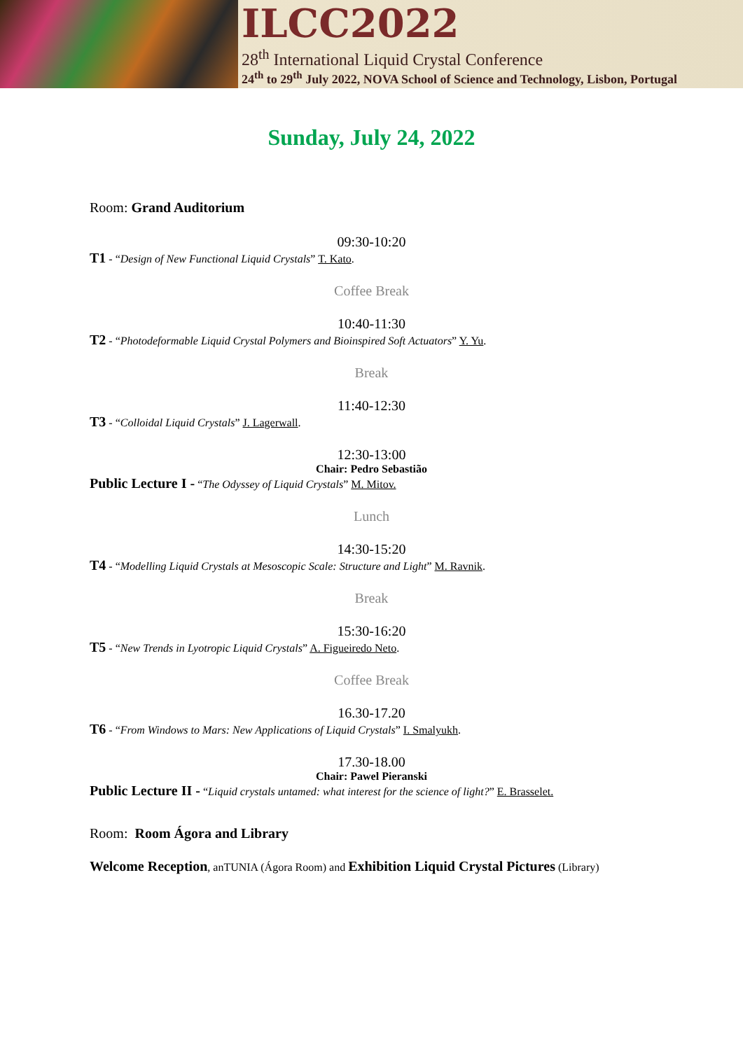ILCC2022
28<sup>th</sup> International Liquid Crystal Conference
24<sup>th</sup> to 29<sup>th</sup> July 2022, NOVA School of Science and Technology, Lisbon, Portugal
Sunday, July 24, 2022
Room: Grand Auditorium
09:30-10:20
T1 - “Design of New Functional Liquid Crystals” T. Kato.
Coffee Break
10:40-11:30
T2 - “Photodeformable Liquid Crystal Polymers and Bioinspired Soft Actuators” Y. Yu.
Break
11:40-12:30
T3 - “Colloidal Liquid Crystals” J. Lagerwall.
12:30-13:00
Chair: Pedro Sebastião
Public Lecture I - “The Odyssey of Liquid Crystals” M. Mitov.
Lunch
14:30-15:20
T4 - “Modelling Liquid Crystals at Mesoscopic Scale: Structure and Light” M. Ravnik.
Break
15:30-16:20
T5 - “New Trends in Lyotropic Liquid Crystals” A. Figueiredo Neto.
Coffee Break
16.30-17.20
T6 - “From Windows to Mars: New Applications of Liquid Crystals” I. Smalyukh.
17.30-18.00
Chair: Pawel Pieranski
Public Lecture II - “Liquid crystals untamed: what interest for the science of light?” E. Brasselet.
Room: Room Ágora and Library
Welcome Reception, anTUNIA (Ágora Room) and Exhibition Liquid Crystal Pictures (Library)